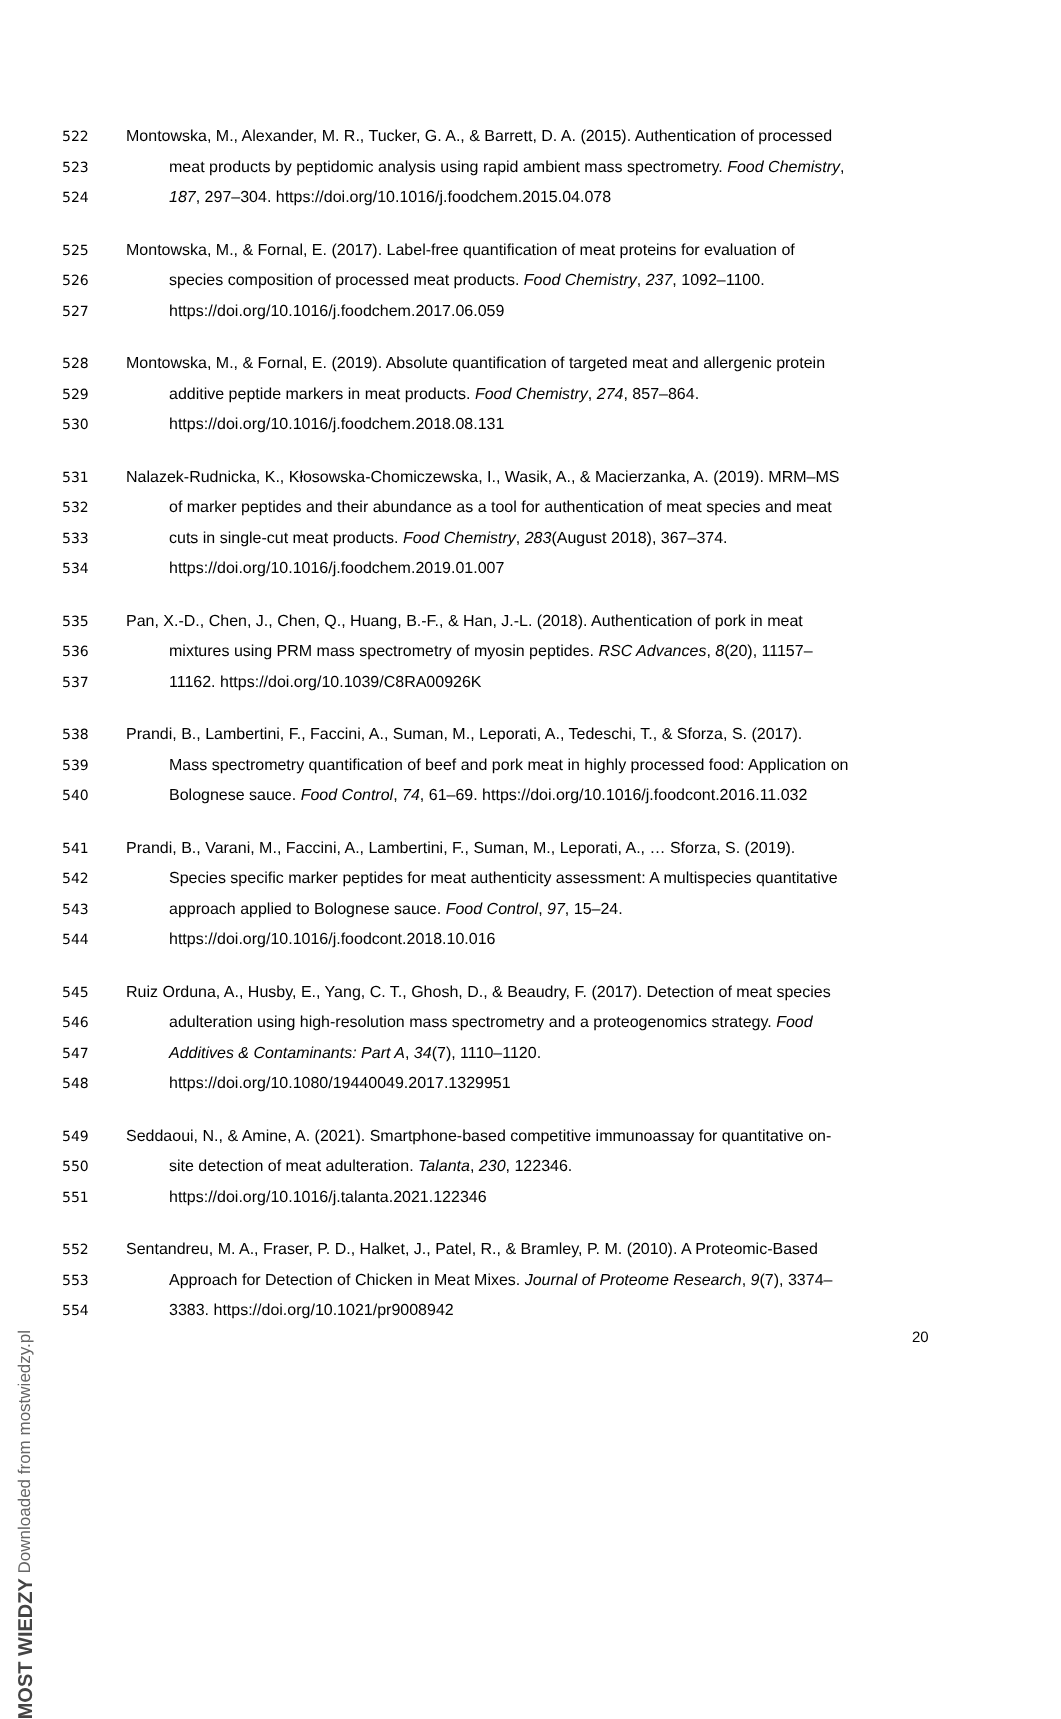522 Montowska, M., Alexander, M. R., Tucker, G. A., & Barrett, D. A. (2015). Authentication of processed
523 meat products by peptidomic analysis using rapid ambient mass spectrometry. Food Chemistry,
524 187, 297–304. https://doi.org/10.1016/j.foodchem.2015.04.078
525 Montowska, M., & Fornal, E. (2017). Label-free quantification of meat proteins for evaluation of
526 species composition of processed meat products. Food Chemistry, 237, 1092–1100.
527 https://doi.org/10.1016/j.foodchem.2017.06.059
528 Montowska, M., & Fornal, E. (2019). Absolute quantification of targeted meat and allergenic protein
529 additive peptide markers in meat products. Food Chemistry, 274, 857–864.
530 https://doi.org/10.1016/j.foodchem.2018.08.131
531 Nalazek-Rudnicka, K., Kłosowska-Chomiczewska, I., Wasik, A., & Macierzanka, A. (2019). MRM–MS
532 of marker peptides and their abundance as a tool for authentication of meat species and meat
533 cuts in single-cut meat products. Food Chemistry, 283(August 2018), 367–374.
534 https://doi.org/10.1016/j.foodchem.2019.01.007
535 Pan, X.-D., Chen, J., Chen, Q., Huang, B.-F., & Han, J.-L. (2018). Authentication of pork in meat
536 mixtures using PRM mass spectrometry of myosin peptides. RSC Advances, 8(20), 11157–
537 11162. https://doi.org/10.1039/C8RA00926K
538 Prandi, B., Lambertini, F., Faccini, A., Suman, M., Leporati, A., Tedeschi, T., & Sforza, S. (2017).
539 Mass spectrometry quantification of beef and pork meat in highly processed food: Application on
540 Bolognese sauce. Food Control, 74, 61–69. https://doi.org/10.1016/j.foodcont.2016.11.032
541 Prandi, B., Varani, M., Faccini, A., Lambertini, F., Suman, M., Leporati, A., … Sforza, S. (2019).
542 Species specific marker peptides for meat authenticity assessment: A multispecies quantitative
543 approach applied to Bolognese sauce. Food Control, 97, 15–24.
544 https://doi.org/10.1016/j.foodcont.2018.10.016
545 Ruiz Orduna, A., Husby, E., Yang, C. T., Ghosh, D., & Beaudry, F. (2017). Detection of meat species
546 adulteration using high-resolution mass spectrometry and a proteogenomics strategy. Food
547 Additives & Contaminants: Part A, 34(7), 1110–1120.
548 https://doi.org/10.1080/19440049.2017.1329951
549 Seddaoui, N., & Amine, A. (2021). Smartphone-based competitive immunoassay for quantitative on-
550 site detection of meat adulteration. Talanta, 230, 122346.
551 https://doi.org/10.1016/j.talanta.2021.122346
552 Sentandreu, M. A., Fraser, P. D., Halket, J., Patel, R., & Bramley, P. M. (2010). A Proteomic-Based
553 Approach for Detection of Chicken in Meat Mixes. Journal of Proteome Research, 9(7), 3374–
554 3383. https://doi.org/10.1021/pr9008942
20
MOST WIEDZY Downloaded from mostwiedzy.pl